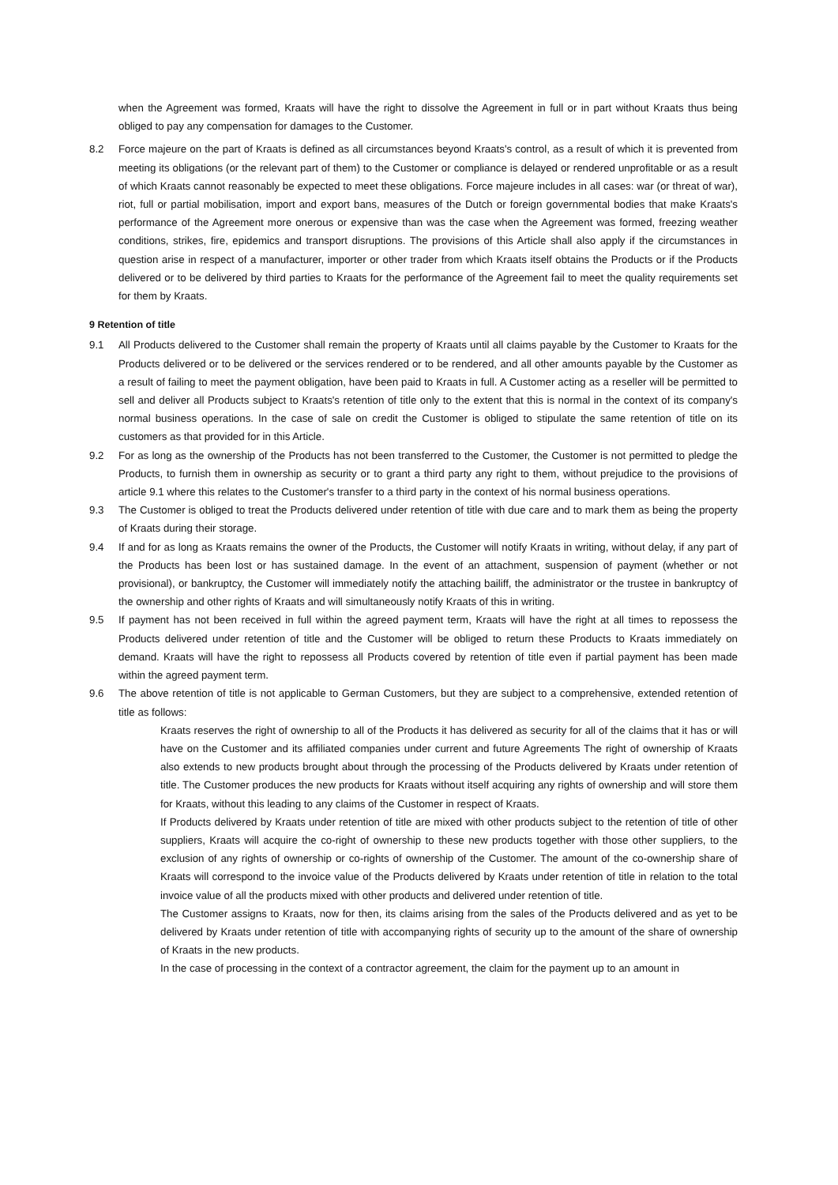when the Agreement was formed, Kraats will have the right to dissolve the Agreement in full or in part without Kraats thus being obliged to pay any compensation for damages to the Customer.
8.2 Force majeure on the part of Kraats is defined as all circumstances beyond Kraats's control, as a result of which it is prevented from meeting its obligations (or the relevant part of them) to the Customer or compliance is delayed or rendered unprofitable or as a result of which Kraats cannot reasonably be expected to meet these obligations. Force majeure includes in all cases: war (or threat of war), riot, full or partial mobilisation, import and export bans, measures of the Dutch or foreign governmental bodies that make Kraats's performance of the Agreement more onerous or expensive than was the case when the Agreement was formed, freezing weather conditions, strikes, fire, epidemics and transport disruptions. The provisions of this Article shall also apply if the circumstances in question arise in respect of a manufacturer, importer or other trader from which Kraats itself obtains the Products or if the Products delivered or to be delivered by third parties to Kraats for the performance of the Agreement fail to meet the quality requirements set for them by Kraats.
9 Retention of title
9.1 All Products delivered to the Customer shall remain the property of Kraats until all claims payable by the Customer to Kraats for the Products delivered or to be delivered or the services rendered or to be rendered, and all other amounts payable by the Customer as a result of failing to meet the payment obligation, have been paid to Kraats in full. A Customer acting as a reseller will be permitted to sell and deliver all Products subject to Kraats's retention of title only to the extent that this is normal in the context of its company's normal business operations. In the case of sale on credit the Customer is obliged to stipulate the same retention of title on its customers as that provided for in this Article.
9.2 For as long as the ownership of the Products has not been transferred to the Customer, the Customer is not permitted to pledge the Products, to furnish them in ownership as security or to grant a third party any right to them, without prejudice to the provisions of article 9.1 where this relates to the Customer's transfer to a third party in the context of his normal business operations.
9.3 The Customer is obliged to treat the Products delivered under retention of title with due care and to mark them as being the property of Kraats during their storage.
9.4 If and for as long as Kraats remains the owner of the Products, the Customer will notify Kraats in writing, without delay, if any part of the Products has been lost or has sustained damage. In the event of an attachment, suspension of payment (whether or not provisional), or bankruptcy, the Customer will immediately notify the attaching bailiff, the administrator or the trustee in bankruptcy of the ownership and other rights of Kraats and will simultaneously notify Kraats of this in writing.
9.5 If payment has not been received in full within the agreed payment term, Kraats will have the right at all times to repossess the Products delivered under retention of title and the Customer will be obliged to return these Products to Kraats immediately on demand. Kraats will have the right to repossess all Products covered by retention of title even if partial payment has been made within the agreed payment term.
9.6 The above retention of title is not applicable to German Customers, but they are subject to a comprehensive, extended retention of title as follows:
Kraats reserves the right of ownership to all of the Products it has delivered as security for all of the claims that it has or will have on the Customer and its affiliated companies under current and future Agreements The right of ownership of Kraats also extends to new products brought about through the processing of the Products delivered by Kraats under retention of title. The Customer produces the new products for Kraats without itself acquiring any rights of ownership and will store them for Kraats, without this leading to any claims of the Customer in respect of Kraats.
If Products delivered by Kraats under retention of title are mixed with other products subject to the retention of title of other suppliers, Kraats will acquire the co-right of ownership to these new products together with those other suppliers, to the exclusion of any rights of ownership or co-rights of ownership of the Customer. The amount of the co-ownership share of Kraats will correspond to the invoice value of the Products delivered by Kraats under retention of title in relation to the total invoice value of all the products mixed with other products and delivered under retention of title.
The Customer assigns to Kraats, now for then, its claims arising from the sales of the Products delivered and as yet to be delivered by Kraats under retention of title with accompanying rights of security up to the amount of the share of ownership of Kraats in the new products.
In the case of processing in the context of a contractor agreement, the claim for the payment up to an amount in